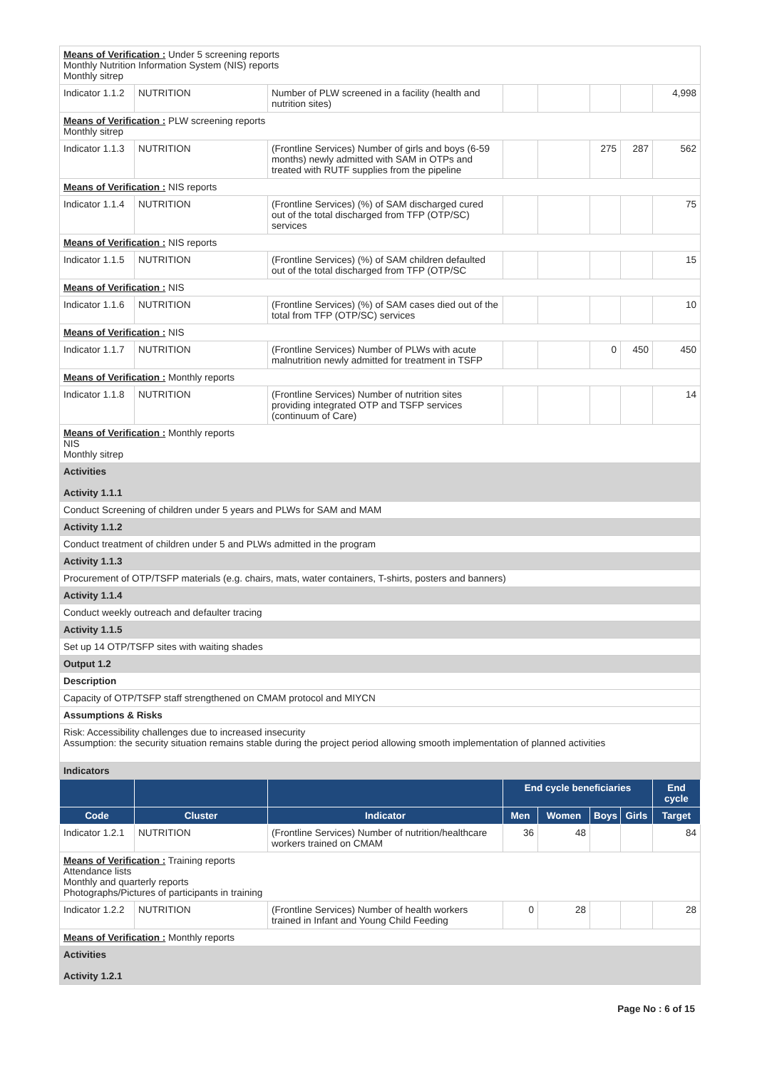| Means of Verification : Under 5 screening reports Monthly Nutrition Information System (NIS) reports Monthly sitrep | | | | | | | |
| Indicator 1.1.2 | NUTRITION | Number of PLW screened in a facility (health and nutrition sites) | | | | | 4,998 |
| Means of Verification : PLW screening reports Monthly sitrep | | | | | | | |
| Indicator 1.1.3 | NUTRITION | (Frontline Services) Number of girls and boys (6-59 months) newly admitted with SAM in OTPs and treated with RUTF supplies from the pipeline | | | 275 | 287 | 562 |
| Means of Verification : NIS reports | | | | | | | |
| Indicator 1.1.4 | NUTRITION | (Frontline Services) (%) of SAM discharged cured out of the total discharged from TFP (OTP/SC) services | | | | | 75 |
| Means of Verification : NIS reports | | | | | | | |
| Indicator 1.1.5 | NUTRITION | (Frontline Services) (%) of SAM children defaulted out of the total discharged from TFP (OTP/SC | | | | | 15 |
| Means of Verification : NIS | | | | | | | |
| Indicator 1.1.6 | NUTRITION | (Frontline Services) (%) of SAM cases died out of the total from TFP (OTP/SC) services | | | | | 10 |
| Means of Verification : NIS | | | | | | | |
| Indicator 1.1.7 | NUTRITION | (Frontline Services) Number of PLWs with acute malnutrition newly admitted for treatment in TSFP | | | 0 | 450 | 450 |
| Means of Verification : Monthly reports | | | | | | | |
| Indicator 1.1.8 | NUTRITION | (Frontline Services) Number of nutrition sites providing integrated OTP and TSFP services (continuum of Care) | | | | | 14 |
| Means of Verification : Monthly reports NIS Monthly sitrep | | | | | | | |
| Activities Activity 1.1.1 | | | | | | | |
| Conduct Screening of children under 5 years and PLWs for SAM and MAM | | | | | | | |
| Activity 1.1.2 | | | | | | | |
| Conduct treatment of children under 5 and PLWs admitted in the program | | | | | | | |
| Activity 1.1.3 | | | | | | | |
| Procurement of OTP/TSFP materials (e.g. chairs, mats, water containers, T-shirts, posters and banners) | | | | | | | |
| Activity 1.1.4 | | | | | | | |
| Conduct weekly outreach and defaulter tracing | | | | | | | |
| Activity 1.1.5 | | | | | | | |
| Set up 14 OTP/TSFP sites with waiting shades | | | | | | | |
| Output 1.2 | | | | | | | |
| Description | | | | | | | |
| Capacity of OTP/TSFP staff strengthened on CMAM protocol and MIYCN | | | | | | | |
| Assumptions & Risks | | | | | | | |
| Risk: Accessibility challenges due to increased insecurity Assumption: the security situation remains stable during the project period allowing smooth implementation of planned activities | | | | | | | |
| Indicators | | | | | | | |
| | | | End cycle beneficiaries | | | | End cycle |
| Code | Cluster | Indicator | Men | Women | Boys | Girls | Target |
| Indicator 1.2.1 | NUTRITION | (Frontline Services) Number of nutrition/healthcare workers trained on CMAM | 36 | 48 | | | 84 |
| Means of Verification : Training reports Attendance lists Monthly and quarterly reports Photographs/Pictures of participants in training | | | | | | | |
| Indicator 1.2.2 | NUTRITION | (Frontline Services) Number of health workers trained in Infant and Young Child Feeding | 0 | 28 | | | 28 |
| Means of Verification : Monthly reports | | | | | | | |
| Activities Activity 1.2.1 | | | | | | | |
Page No : 6 of 15